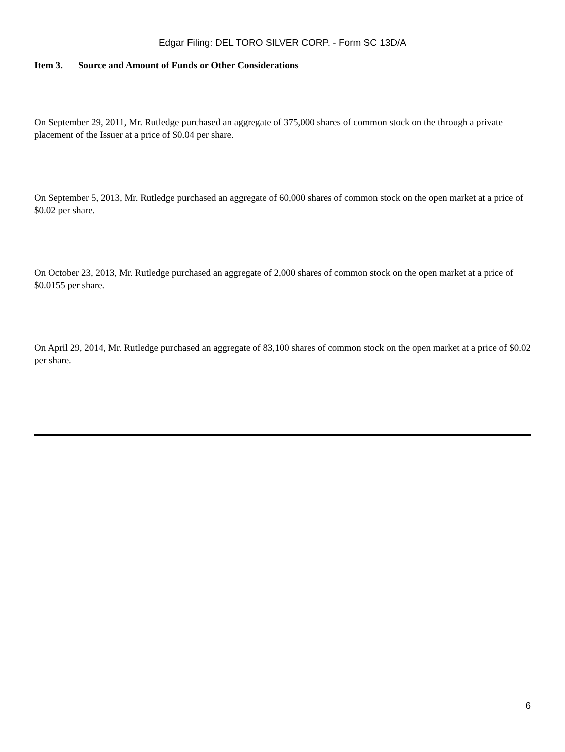Edgar Filing: DEL TORO SILVER CORP. - Form SC 13D/A
Item 3. Source and Amount of Funds or Other Considerations
On September 29, 2011, Mr. Rutledge purchased an aggregate of 375,000 shares of common stock on the through a private placement of the Issuer at a price of $0.04 per share.
On September 5, 2013, Mr. Rutledge purchased an aggregate of 60,000 shares of common stock on the open market at a price of $0.02 per share.
On October 23, 2013, Mr. Rutledge purchased an aggregate of 2,000 shares of common stock on the open market at a price of $0.0155 per share.
On April 29, 2014, Mr. Rutledge purchased an aggregate of 83,100 shares of common stock on the open market at a price of $0.02 per share.
6